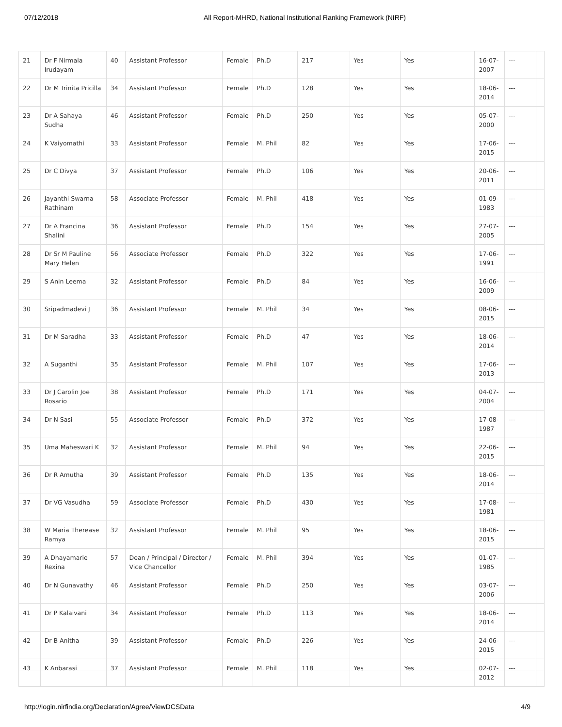07/12/2018 All Report-MHRD, National Institutional Ranking Framework (NIRF)
| 21 | Dr F Nirmala Irudayam | 40 | Assistant Professor | Female | Ph.D | 217 | Yes | Yes | 16-07-2007 | --- | |
| 22 | Dr M Trinita Pricilla | 34 | Assistant Professor | Female | Ph.D | 128 | Yes | Yes | 18-06-2014 | --- | |
| 23 | Dr A Sahaya Sudha | 46 | Assistant Professor | Female | Ph.D | 250 | Yes | Yes | 05-07-2000 | --- | |
| 24 | K Vaiyomathi | 33 | Assistant Professor | Female | M. Phil | 82 | Yes | Yes | 17-06-2015 | --- | |
| 25 | Dr C Divya | 37 | Assistant Professor | Female | Ph.D | 106 | Yes | Yes | 20-06-2011 | --- | |
| 26 | Jayanthi Swarna Rathinam | 58 | Associate Professor | Female | M. Phil | 418 | Yes | Yes | 01-09-1983 | --- | |
| 27 | Dr A Francina Shalini | 36 | Assistant Professor | Female | Ph.D | 154 | Yes | Yes | 27-07-2005 | --- | |
| 28 | Dr Sr M Pauline Mary Helen | 56 | Associate Professor | Female | Ph.D | 322 | Yes | Yes | 17-06-1991 | --- | |
| 29 | S Anin Leema | 32 | Assistant Professor | Female | Ph.D | 84 | Yes | Yes | 16-06-2009 | --- | |
| 30 | Sripadmadevi J | 36 | Assistant Professor | Female | M. Phil | 34 | Yes | Yes | 08-06-2015 | --- | |
| 31 | Dr M Saradha | 33 | Assistant Professor | Female | Ph.D | 47 | Yes | Yes | 18-06-2014 | --- | |
| 32 | A Suganthi | 35 | Assistant Professor | Female | M. Phil | 107 | Yes | Yes | 17-06-2013 | --- | |
| 33 | Dr J Carolin Joe Rosario | 38 | Assistant Professor | Female | Ph.D | 171 | Yes | Yes | 04-07-2004 | --- | |
| 34 | Dr N Sasi | 55 | Associate Professor | Female | Ph.D | 372 | Yes | Yes | 17-08-1987 | --- | |
| 35 | Uma Maheswari K | 32 | Assistant Professor | Female | M. Phil | 94 | Yes | Yes | 22-06-2015 | --- | |
| 36 | Dr R Amutha | 39 | Assistant Professor | Female | Ph.D | 135 | Yes | Yes | 18-06-2014 | --- | |
| 37 | Dr VG Vasudha | 59 | Associate Professor | Female | Ph.D | 430 | Yes | Yes | 17-08-1981 | --- | |
| 38 | W Maria Therease Ramya | 32 | Assistant Professor | Female | M. Phil | 95 | Yes | Yes | 18-06-2015 | --- | |
| 39 | A Dhayamarie Rexina | 57 | Dean / Principal / Director / Vice Chancellor | Female | M. Phil | 394 | Yes | Yes | 01-07-1985 | --- | |
| 40 | Dr N Gunavathy | 46 | Assistant Professor | Female | Ph.D | 250 | Yes | Yes | 03-07-2006 | --- | |
| 41 | Dr P Kalaivani | 34 | Assistant Professor | Female | Ph.D | 113 | Yes | Yes | 18-06-2014 | --- | |
| 42 | Dr B Anitha | 39 | Assistant Professor | Female | Ph.D | 226 | Yes | Yes | 24-06-2015 | --- | |
| 43 | K Anbarasi | 37 | Assistant Professor | Female | M. Phil | 118 | Yes | Yes | 02-07-2012 | --- | |
http://login.nirfindia.org/Declaration/Agree/ViewDCSData 4/9